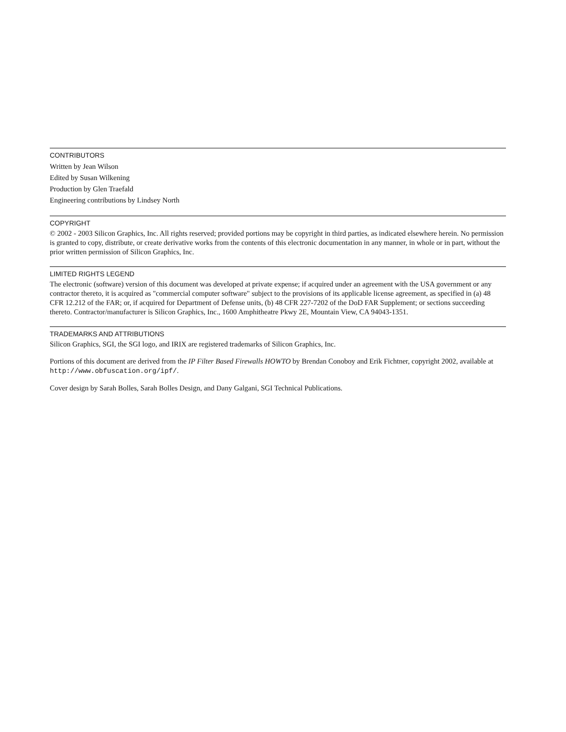CONTRIBUTORS
Written by Jean Wilson
Edited by Susan Wilkening
Production by Glen Traefald
Engineering contributions by Lindsey North
COPYRIGHT
© 2002 - 2003 Silicon Graphics, Inc. All rights reserved; provided portions may be copyright in third parties, as indicated elsewhere herein. No permission is granted to copy, distribute, or create derivative works from the contents of this electronic documentation in any manner, in whole or in part, without the prior written permission of Silicon Graphics, Inc.
LIMITED RIGHTS LEGEND
The electronic (software) version of this document was developed at private expense; if acquired under an agreement with the USA government or any contractor thereto, it is acquired as "commercial computer software" subject to the provisions of its applicable license agreement, as specified in (a) 48 CFR 12.212 of the FAR; or, if acquired for Department of Defense units, (b) 48 CFR 227-7202 of the DoD FAR Supplement; or sections succeeding thereto. Contractor/manufacturer is Silicon Graphics, Inc., 1600 Amphitheatre Pkwy 2E, Mountain View, CA 94043-1351.
TRADEMARKS AND ATTRIBUTIONS
Silicon Graphics, SGI, the SGI logo, and IRIX are registered trademarks of Silicon Graphics, Inc.
Portions of this document are derived from the IP Filter Based Firewalls HOWTO by Brendan Conoboy and Erik Fichtner, copyright 2002, available at http://www.obfuscation.org/ipf/.
Cover design by Sarah Bolles, Sarah Bolles Design, and Dany Galgani, SGI Technical Publications.